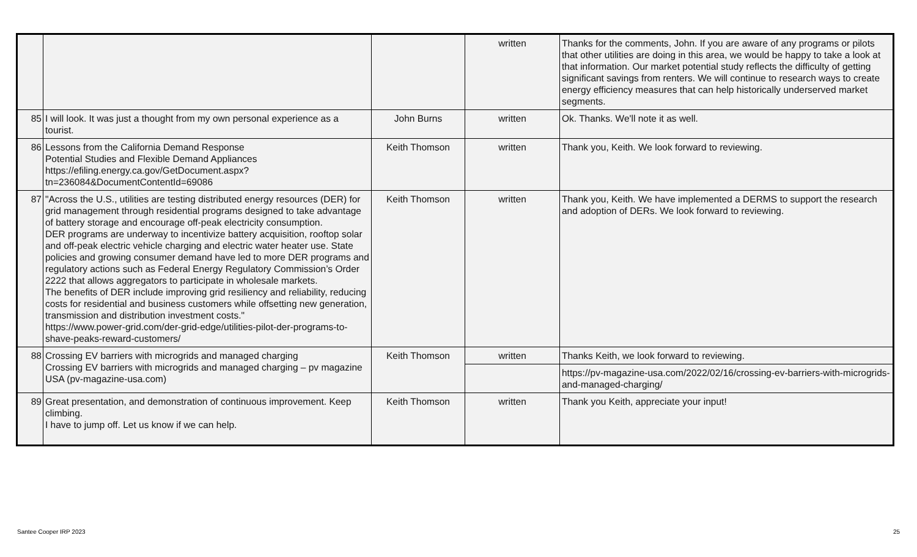| | | | written | Thanks for the comments, John. If you are aware of any programs or pilots that other utilities are doing in this area, we would be happy to take a look at that information. Our market potential study reflects the difficulty of getting significant savings from renters. We will continue to research ways to create energy efficiency measures that can help historically underserved market segments. |
| 85 | I will look. It was just a thought from my own personal experience as a tourist. | John Burns | written | Ok. Thanks. We'll note it as well. |
| 86 | Lessons from the California Demand Response Potential Studies and Flexible Demand Appliances https://efiling.energy.ca.gov/GetDocument.aspx?tn=236084&DocumentContentId=69086 | Keith Thomson | written | Thank you, Keith. We look forward to reviewing. |
| 87 | "Across the U.S., utilities are testing distributed energy resources (DER) for grid management through residential programs designed to take advantage of battery storage and encourage off-peak electricity consumption. DER programs are underway to incentivize battery acquisition, rooftop solar and off-peak electric vehicle charging and electric water heater use. State policies and growing consumer demand have led to more DER programs and regulatory actions such as Federal Energy Regulatory Commission’s Order 2222 that allows aggregators to participate in wholesale markets. The benefits of DER include improving grid resiliency and reliability, reducing costs for residential and business customers while offsetting new generation, transmission and distribution investment costs." https://www.power-grid.com/der-grid-edge/utilities-pilot-der-programs-to-shave-peaks-reward-customers/ | Keith Thomson | written | Thank you, Keith. We have implemented a DERMS to support the research and adoption of DERs. We look forward to reviewing. |
| 88 | Crossing EV barriers with microgrids and managed charging Crossing EV barriers with microgrids and managed charging – pv magazine USA (pv-magazine-usa.com) | Keith Thomson | written | Thanks Keith, we look forward to reviewing. |
| | | | | https://pv-magazine-usa.com/2022/02/16/crossing-ev-barriers-with-microgrids-and-managed-charging/ |
| 89 | Great presentation, and demonstration of continuous improvement. Keep climbing. I have to jump off. Let us know if we can help. | Keith Thomson | written | Thank you Keith, appreciate your input! |
Santee Cooper IRP 2023 25